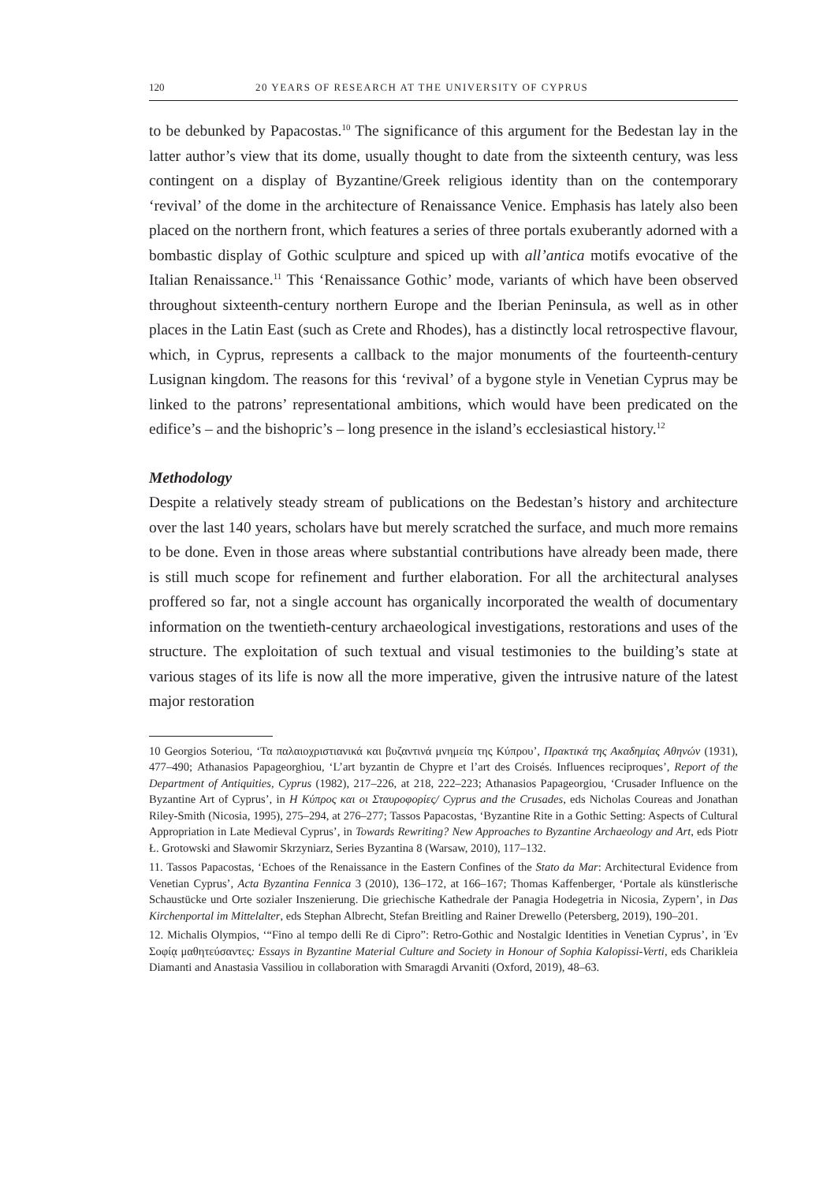120 20 YEARS OF RESEARCH AT THE UNIVERSITY OF CYPRUS
to be debunked by Papacostas.<sup>10</sup> The significance of this argument for the Bedestan lay in the latter author’s view that its dome, usually thought to date from the sixteenth century, was less contingent on a display of Byzantine/Greek religious identity than on the contemporary ‘revival’ of the dome in the architecture of Renaissance Venice. Emphasis has lately also been placed on the northern front, which features a series of three portals exuberantly adorned with a bombastic display of Gothic sculpture and spiced up with all’antica motifs evocative of the Italian Renaissance.<sup>11</sup> This ‘Renaissance Gothic’ mode, variants of which have been observed throughout sixteenth-century northern Europe and the Iberian Peninsula, as well as in other places in the Latin East (such as Crete and Rhodes), has a distinctly local retrospective flavour, which, in Cyprus, represents a callback to the major monuments of the fourteenth-century Lusignan kingdom. The reasons for this ‘revival’ of a bygone style in Venetian Cyprus may be linked to the patrons’ representational ambitions, which would have been predicated on the edifice’s – and the bishopric’s – long presence in the island’s ecclesiastical history.<sup>12</sup>
Methodology
Despite a relatively steady stream of publications on the Bedestan’s history and architecture over the last 140 years, scholars have but merely scratched the surface, and much more remains to be done. Even in those areas where substantial contributions have already been made, there is still much scope for refinement and further elaboration. For all the architectural analyses proffered so far, not a single account has organically incorporated the wealth of documentary information on the twentieth-century archaeological investigations, restorations and uses of the structure. The exploitation of such textual and visual testimonies to the building’s state at various stages of its life is now all the more imperative, given the intrusive nature of the latest major restoration
10 Georgios Soteriou, ‘Τα παλαιοχριστιανικά και βυζαντινά μνημεία της Κύπρου’, Πρακτικά της Ακαδημίας Αθηνών (1931), 477–490; Athanasios Papageorghiou, ‘L’art byzantin de Chypre et l’art des Croisés. Influences reciproques’, Report of the Department of Antiquities, Cyprus (1982), 217–226, at 218, 222–223; Athanasios Papageorgiou, ‘Crusader Influence on the Byzantine Art of Cyprus’, in Η Κύπρος και οι Σταυροφορίες/ Cyprus and the Crusades, eds Nicholas Coureas and Jonathan Riley-Smith (Nicosia, 1995), 275–294, at 276–277; Tassos Papacostas, ‘Byzantine Rite in a Gothic Setting: Aspects of Cultural Appropriation in Late Medieval Cyprus’, in Towards Rewriting? New Approaches to Byzantine Archaeology and Art, eds Piotr Ł. Grotowski and Sławomir Skrzyniarz, Series Byzantina 8 (Warsaw, 2010), 117–132.
11. Tassos Papacostas, ‘Echoes of the Renaissance in the Eastern Confines of the Stato da Mar: Architectural Evidence from Venetian Cyprus’, Acta Byzantina Fennica 3 (2010), 136–172, at 166–167; Thomas Kaffenberger, ‘Portale als künstlerische Schaustücke und Orte sozialer Inszenierung. Die griechische Kathedrale der Panagia Hodegetria in Nicosia, Zypern’, in Das Kirchenportal im Mittelalter, eds Stephan Albrecht, Stefan Breitling and Rainer Drewello (Petersberg, 2019), 190–201.
12. Michalis Olympios, ‘“Fino al tempo delli Re di Cipro”: Retro-Gothic and Nostalgic Identities in Venetian Cyprus’, in Ἐν Σοφίᾳ μαθητεύσαντες: Essays in Byzantine Material Culture and Society in Honour of Sophia Kalopissi-Verti, eds Charikleia Diamanti and Anastasia Vassiliou in collaboration with Smaragdi Arvaniti (Oxford, 2019), 48–63.